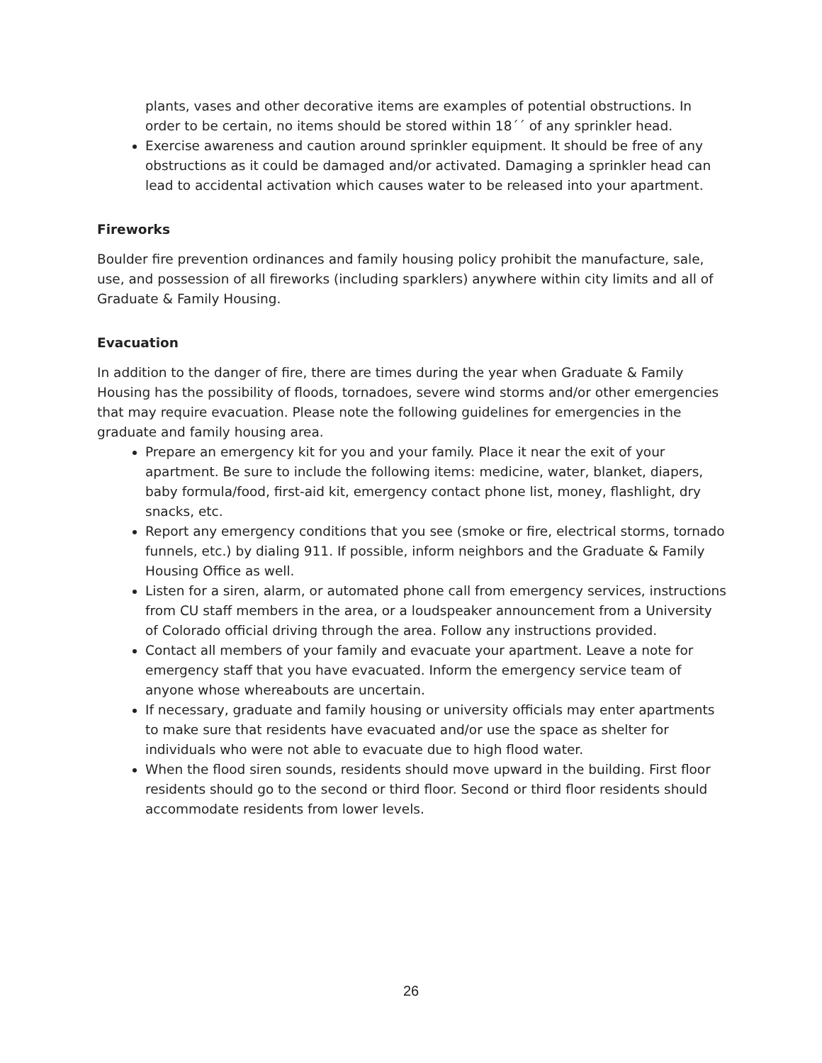plants, vases and other decorative items are examples of potential obstructions. In order to be certain, no items should be stored within 18´´ of any sprinkler head.
Exercise awareness and caution around sprinkler equipment. It should be free of any obstructions as it could be damaged and/or activated. Damaging a sprinkler head can lead to accidental activation which causes water to be released into your apartment.
Fireworks
Boulder fire prevention ordinances and family housing policy prohibit the manufacture, sale, use, and possession of all fireworks (including sparklers) anywhere within city limits and all of Graduate & Family Housing.
Evacuation
In addition to the danger of fire, there are times during the year when Graduate & Family Housing has the possibility of floods, tornadoes, severe wind storms and/or other emergencies that may require evacuation. Please note the following guidelines for emergencies in the graduate and family housing area.
Prepare an emergency kit for you and your family. Place it near the exit of your apartment. Be sure to include the following items: medicine, water, blanket, diapers, baby formula/food, first-aid kit, emergency contact phone list, money, flashlight, dry snacks, etc.
Report any emergency conditions that you see (smoke or fire, electrical storms, tornado funnels, etc.) by dialing 911. If possible, inform neighbors and the Graduate & Family Housing Office as well.
Listen for a siren, alarm, or automated phone call from emergency services, instructions from CU staff members in the area, or a loudspeaker announcement from a University of Colorado official driving through the area. Follow any instructions provided.
Contact all members of your family and evacuate your apartment. Leave a note for emergency staff that you have evacuated. Inform the emergency service team of anyone whose whereabouts are uncertain.
If necessary, graduate and family housing or university officials may enter apartments to make sure that residents have evacuated and/or use the space as shelter for individuals who were not able to evacuate due to high flood water.
When the flood siren sounds, residents should move upward in the building. First floor residents should go to the second or third floor. Second or third floor residents should accommodate residents from lower levels.
26